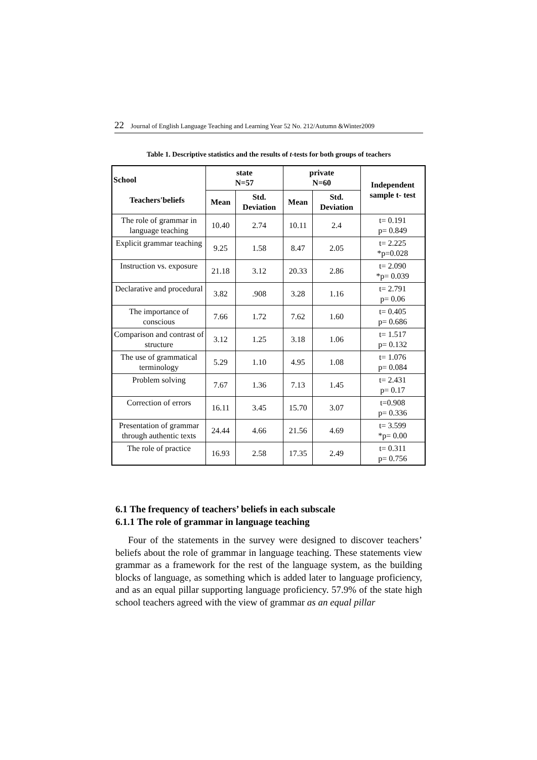22 Journal of English Language Teaching and Learning Year 52 No. 212/Autumn &Winter2009
Table 1. Descriptive statistics and the results of t-tests for both groups of teachers
| School Teachers'beliefs | state N=57 | | private N=60 | | Independent sample t- test |
| --- | --- | --- | --- | --- | --- |
| | Mean | Std. Deviation | Mean | Std. Deviation | |
| The role of grammar in language teaching | 10.40 | 2.74 | 10.11 | 2.4 | t= 0.191 p= 0.849 |
| Explicit grammar teaching | 9.25 | 1.58 | 8.47 | 2.05 | t= 2.225 *p=0.028 |
| Instruction vs. exposure | 21.18 | 3.12 | 20.33 | 2.86 | t= 2.090 *p= 0.039 |
| Declarative and procedural | 3.82 | .908 | 3.28 | 1.16 | t= 2.791 p= 0.06 |
| The importance of conscious | 7.66 | 1.72 | 7.62 | 1.60 | t= 0.405 p= 0.686 |
| Comparison and contrast of structure | 3.12 | 1.25 | 3.18 | 1.06 | t= 1.517 p= 0.132 |
| The use of grammatical terminology | 5.29 | 1.10 | 4.95 | 1.08 | t= 1.076 p= 0.084 |
| Problem solving | 7.67 | 1.36 | 7.13 | 1.45 | t= 2.431 p= 0.17 |
| Correction of errors | 16.11 | 3.45 | 15.70 | 3.07 | t=0.908 p= 0.336 |
| Presentation of grammar through authentic texts | 24.44 | 4.66 | 21.56 | 4.69 | t= 3.599 *p= 0.00 |
| The role of practice | 16.93 | 2.58 | 17.35 | 2.49 | t= 0.311 p= 0.756 |
6.1 The frequency of teachers’ beliefs in each subscale
6.1.1 The role of grammar in language teaching
Four of the statements in the survey were designed to discover teachers’ beliefs about the role of grammar in language teaching. These statements view grammar as a framework for the rest of the language system, as the building blocks of language, as something which is added later to language proficiency, and as an equal pillar supporting language proficiency. 57.9% of the state high school teachers agreed with the view of grammar as an equal pillar